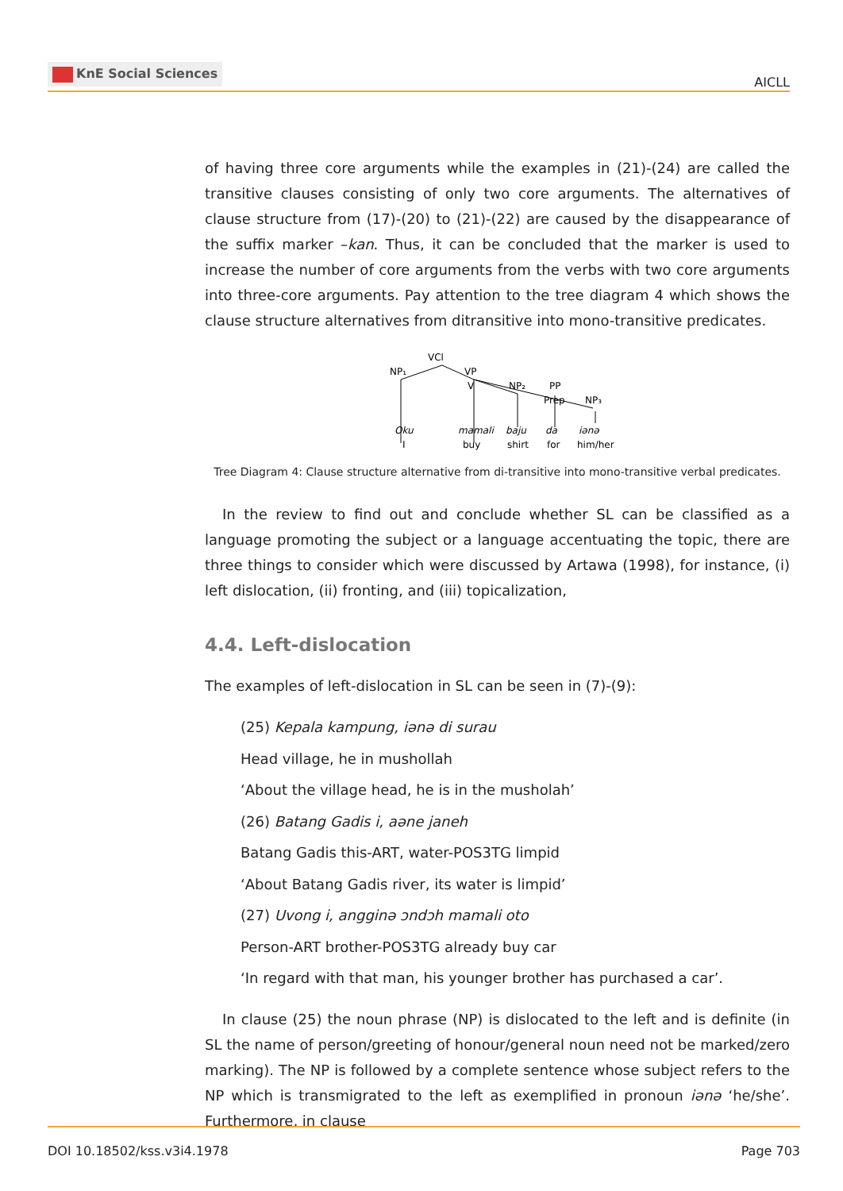KnE Social Sciences
AICLL
of having three core arguments while the examples in (21)-(24) are called the transitive clauses consisting of only two core arguments. The alternatives of clause structure from (17)-(20) to (21)-(22) are caused by the disappearance of the suffix marker –kan. Thus, it can be concluded that the marker is used to increase the number of core arguments from the verbs with two core arguments into three-core arguments. Pay attention to the tree diagram 4 which shows the clause structure alternatives from ditransitive into mono-transitive predicates.
VCl
NP₁
VP
V
NP₂
PP
Prep
NP₃
Oku
mamali
baju
da
iənə
I
buy
shirt
for
him/her
Tree Diagram 4: Clause structure alternative from di-transitive into mono-transitive verbal predicates.
In the review to find out and conclude whether SL can be classified as a language promoting the subject or a language accentuating the topic, there are three things to consider which were discussed by Artawa (1998), for instance, (i) left dislocation, (ii) fronting, and (iii) topicalization,
4.4. Left-dislocation
The examples of left-dislocation in SL can be seen in (7)-(9):
(25) Kepala kampung, iənə di surau
Head village, he in mushollah
‘About the village head, he is in the musholah’
(26) Batang Gadis i, aəne janeh
Batang Gadis this-ART, water-POS3TG limpid
‘About Batang Gadis river, its water is limpid’
(27) Uvong i, angginə ɔndɔh mamali oto
Person-ART brother-POS3TG already buy car
‘In regard with that man, his younger brother has purchased a car’.
In clause (25) the noun phrase (NP) is dislocated to the left and is definite (in SL the name of person/greeting of honour/general noun need not be marked/zero marking). The NP is followed by a complete sentence whose subject refers to the NP which is transmigrated to the left as exemplified in pronoun iənə ‘he/she’. Furthermore, in clause
DOI 10.18502/kss.v3i4.1978 Page 703